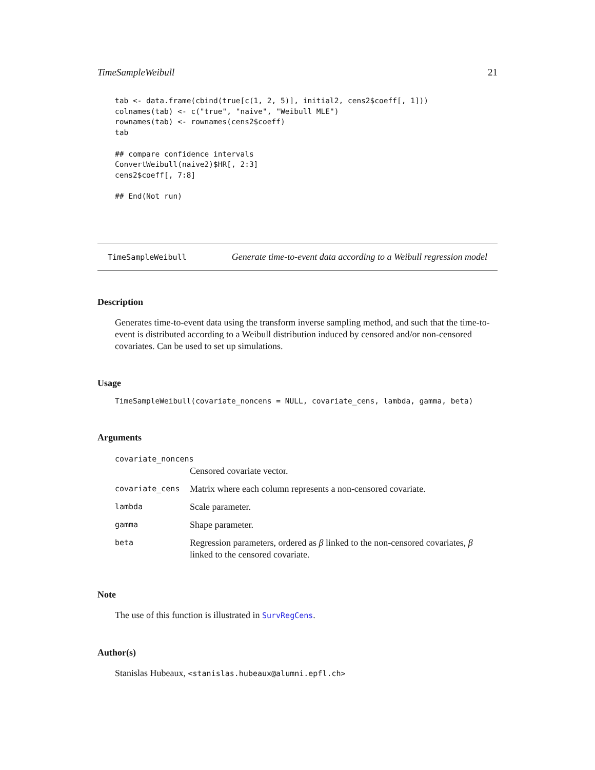TimeSampleWeibull 21
tab <- data.frame(cbind(true[c(1, 2, 5)], initial2, cens2$coeff[, 1]))
colnames(tab) <- c("true", "naive", "Weibull MLE")
rownames(tab) <- rownames(cens2$coeff)
tab

## compare confidence intervals
ConvertWeibull(naive2)$HR[, 2:3]
cens2$coeff[, 7:8]

## End(Not run)
TimeSampleWeibull Generate time-to-event data according to a Weibull regression model
Description
Generates time-to-event data using the transform inverse sampling method, and such that the time-to-event is distributed according to a Weibull distribution induced by censored and/or non-censored covariates. Can be used to set up simulations.
Usage
TimeSampleWeibull(covariate_noncens = NULL, covariate_cens, lambda, gamma, beta)
Arguments
| covariate_noncens | |
| | Censored covariate vector. |
| covariate_cens | Matrix where each column represents a non-censored covariate. |
| lambda | Scale parameter. |
| gamma | Shape parameter. |
| beta | Regression parameters, ordered as β linked to the non-censored covariates, β linked to the censored covariate. |
Note
The use of this function is illustrated in SurvRegCens.
Author(s)
Stanislas Hubeaux, <stanislas.hubeaux@alumni.epfl.ch>